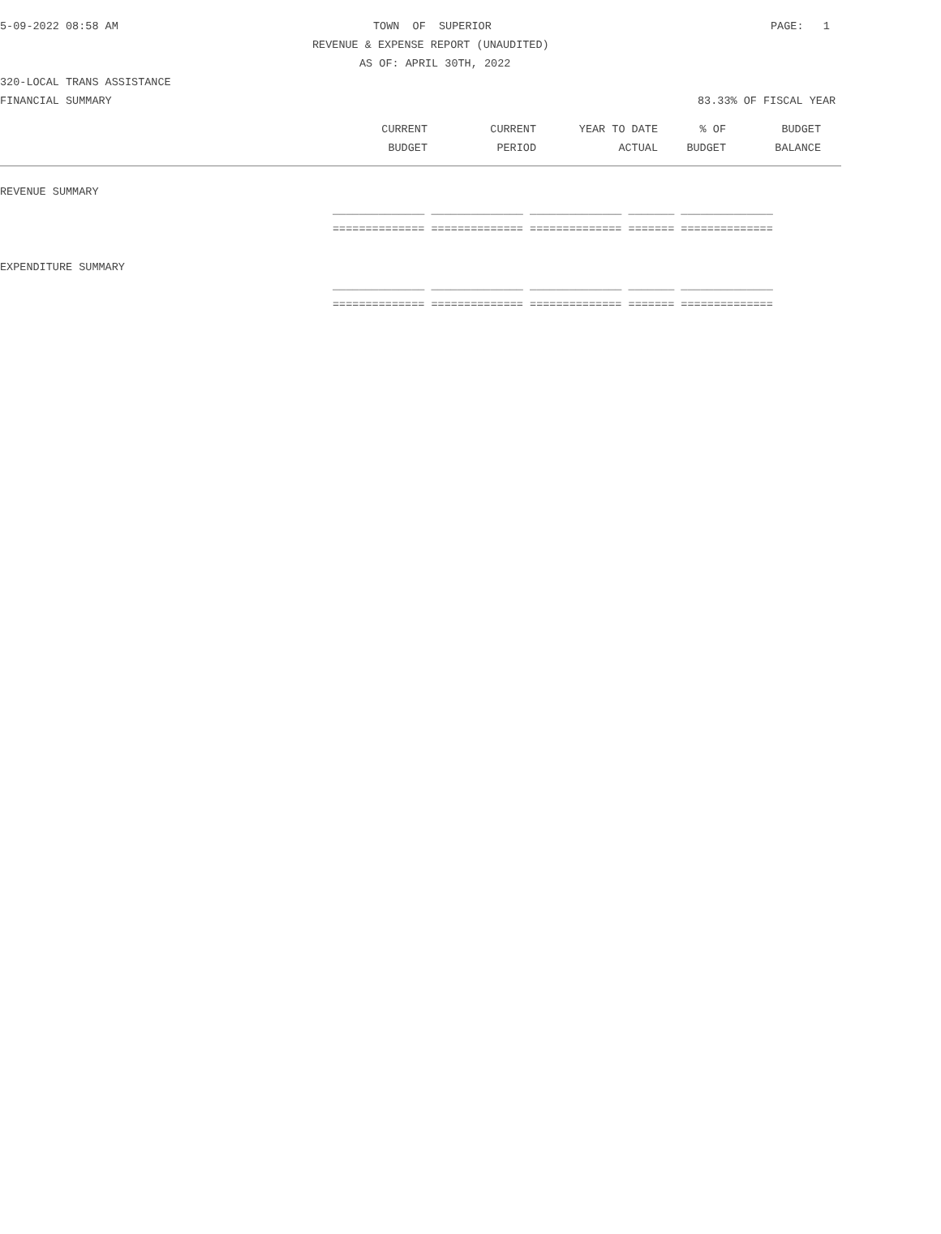5-09-2022 08:58 AM TOWN OF SUPERIOR PAGE: 1
REVENUE & EXPENSE REPORT (UNAUDITED)
AS OF: APRIL 30TH, 2022
320-LOCAL TRANS ASSISTANCE
FINANCIAL SUMMARY 83.33% OF FISCAL YEAR
| CURRENT | CURRENT | YEAR TO DATE | % OF | BUDGET |
| BUDGET | PERIOD | ACTUAL | BUDGET | BALANCE |
REVENUE SUMMARY
______________ ______________ ______________ _______ ______________
============== ============== ============== ======= ==============
EXPENDITURE SUMMARY
______________ ______________ ______________ _______ ______________
============== ============== ============== ======= ==============